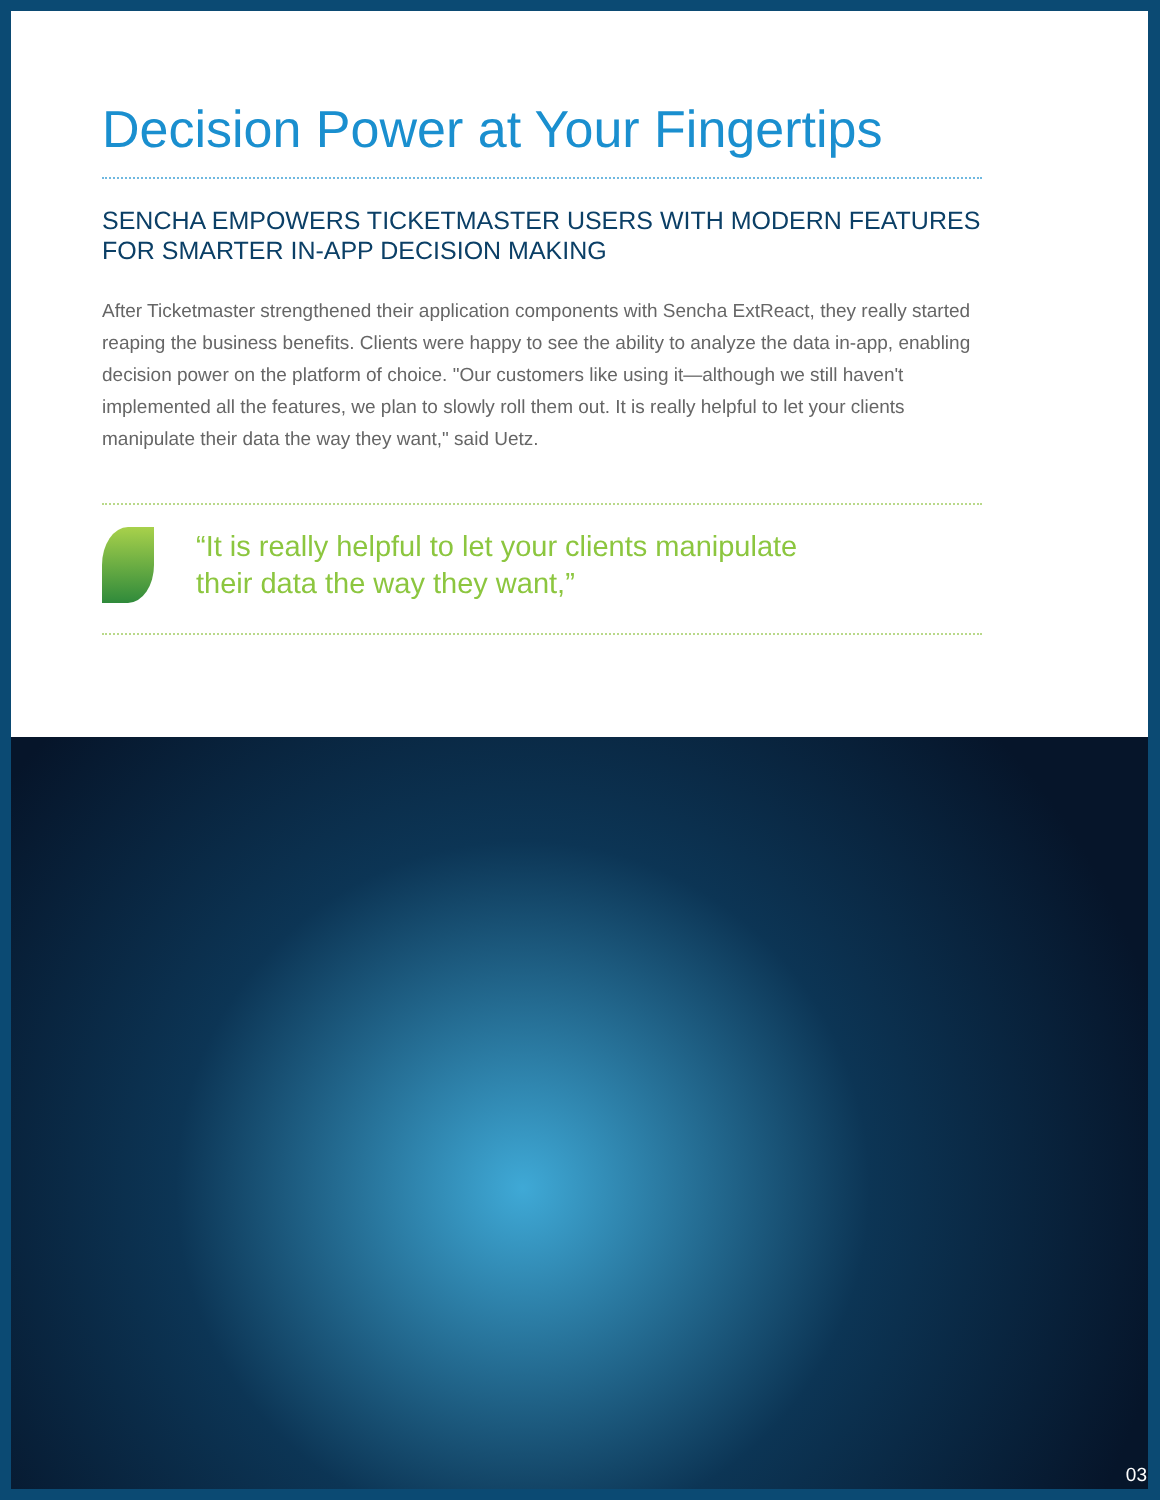Decision Power at Your Fingertips
SENCHA EMPOWERS TICKETMASTER USERS WITH MODERN FEATURES FOR SMARTER IN-APP DECISION MAKING
After Ticketmaster strengthened their application components with Sencha ExtReact, they really started reaping the business benefits. Clients were happy to see the ability to analyze the data in-app, enabling decision power on the platform of choice. "Our customers like using it—although we still haven't implemented all the features, we plan to slowly roll them out. It is really helpful to let your clients manipulate their data the way they want," said Uetz.
“It is really helpful to let your clients manipulate
their data the way they want,”
03